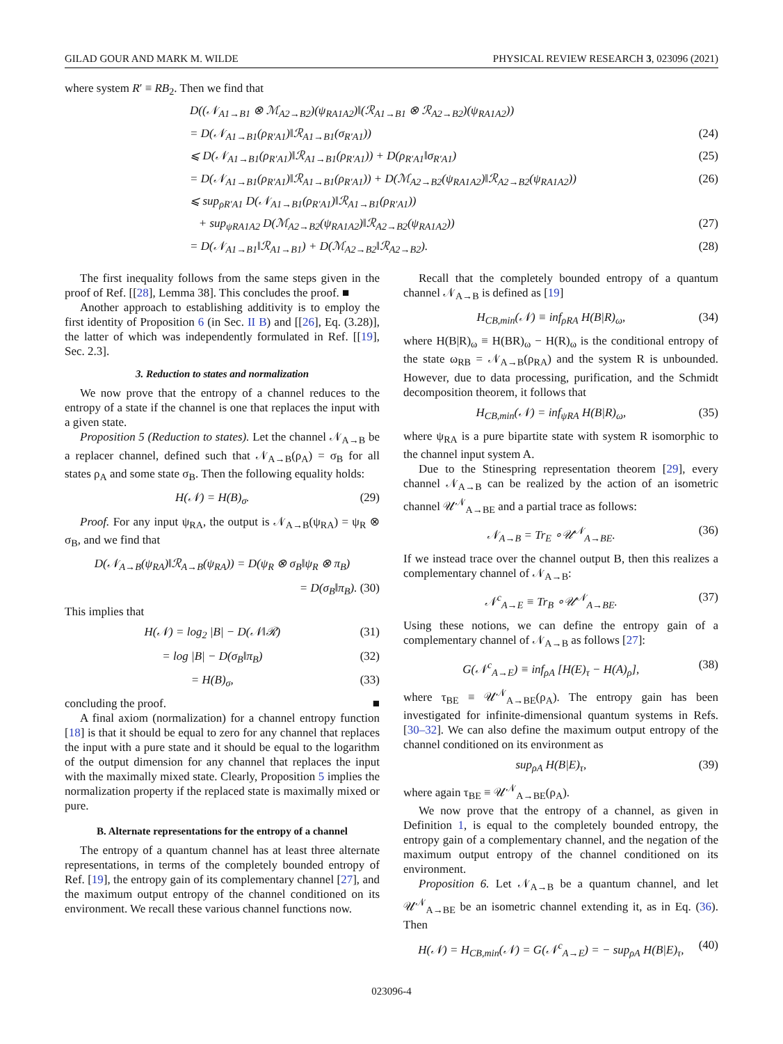GILAD GOUR AND MARK M. WILDE PHYSICAL REVIEW RESEARCH 3, 023096 (2021)
where system R′ ≡ RB<sub>2</sub>. Then we find that
D((𝒩<sub>A1→B1</sub> ⊗ ℳ<sub>A2→B2</sub>)(ψ<sub>RA1A2</sub>)‖(ℛ<sub>A1→B1</sub> ⊗ ℛ<sub>A2→B2</sub>)(ψ<sub>RA1A2</sub>))
= D(𝒩<sub>A1→B1</sub>(ρ<sub>R′A1</sub>)‖ℛ<sub>A1→B1</sub>(σ<sub>R′A1</sub>)) (24)
⩽ D(𝒩<sub>A1→B1</sub>(ρ<sub>R′A1</sub>)‖ℛ<sub>A1→B1</sub>(ρ<sub>R′A1</sub>)) + D(ρ<sub>R′A1</sub>‖σ<sub>R′A1</sub>) (25)
= D(𝒩<sub>A1→B1</sub>(ρ<sub>R′A1</sub>)‖ℛ<sub>A1→B1</sub>(ρ<sub>R′A1</sub>)) + D(ℳ<sub>A2→B2</sub>(ψ<sub>RA1A2</sub>)‖ℛ<sub>A2→B2</sub>(ψ<sub>RA1A2</sub>)) (26)
⩽ sup<sub>ρR′A1</sub> D(𝒩<sub>A1→B1</sub>(ρ<sub>R′A1</sub>)‖ℛ<sub>A1→B1</sub>(ρ<sub>R′A1</sub>))
+ sup<sub>ψRA1A2</sub> D(ℳ<sub>A2→B2</sub>(ψ<sub>RA1A2</sub>)‖ℛ<sub>A2→B2</sub>(ψ<sub>RA1A2</sub>)) (27)
= D(𝒩<sub>A1→B1</sub>‖ℛ<sub>A1→B1</sub>) + D(ℳ<sub>A2→B2</sub>‖ℛ<sub>A2→B2</sub>). (28)
The first inequality follows from the same steps given in the proof of Ref. [[28], Lemma 38]. This concludes the proof. ■
Another approach to establishing additivity is to employ the first identity of Proposition 6 (in Sec. II B) and [[26], Eq. (3.28)], the latter of which was independently formulated in Ref. [[19], Sec. 2.3].
3. Reduction to states and normalization
We now prove that the entropy of a channel reduces to the entropy of a state if the channel is one that replaces the input with a given state.
Proposition 5 (Reduction to states). Let the channel 𝒩<sub>A→B</sub> be a replacer channel, defined such that 𝒩<sub>A→B</sub>(ρ<sub>A</sub>) = σ<sub>B</sub> for all states ρ<sub>A</sub> and some state σ<sub>B</sub>. Then the following equality holds:
H(𝒩) = H(B)<sub>σ</sub>. (29)
Proof. For any input ψ<sub>RA</sub>, the output is 𝒩<sub>A→B</sub>(ψ<sub>RA</sub>) = ψ<sub>R</sub> ⊗ σ<sub>B</sub>, and we find that
D(𝒩<sub>A→B</sub>(ψ<sub>RA</sub>)‖ℛ<sub>A→B</sub>(ψ<sub>RA</sub>)) = D(ψ<sub>R</sub> ⊗ σ<sub>B</sub>‖ψ<sub>R</sub> ⊗ π<sub>B</sub>)
= D(σ<sub>B</sub>‖π<sub>B</sub>). (30)
This implies that
H(𝒩) = log<sub>2</sub> |B| − D(𝒩‖ℛ) (31)
= log |B| − D(σ<sub>B</sub>‖π<sub>B</sub>) (32)
= H(B)<sub>σ</sub>, (33)
concluding the proof. ■
A final axiom (normalization) for a channel entropy function [18] is that it should be equal to zero for any channel that replaces the input with a pure state and it should be equal to the logarithm of the output dimension for any channel that replaces the input with the maximally mixed state. Clearly, Proposition 5 implies the normalization property if the replaced state is maximally mixed or pure.
B. Alternate representations for the entropy of a channel
The entropy of a quantum channel has at least three alternate representations, in terms of the completely bounded entropy of Ref. [19], the entropy gain of its complementary channel [27], and the maximum output entropy of the channel conditioned on its environment. We recall these various channel functions now.
Recall that the completely bounded entropy of a quantum channel 𝒩<sub>A→B</sub> is defined as [19]
H<sub>CB,min</sub>(𝒩) ≡ inf<sub>ρRA</sub> H(B|R)<sub>ω</sub>, (34)
where H(B|R)<sub>ω</sub> ≡ H(BR)<sub>ω</sub> − H(R)<sub>ω</sub> is the conditional entropy of the state ω<sub>RB</sub> = 𝒩<sub>A→B</sub>(ρ<sub>RA</sub>) and the system R is unbounded. However, due to data processing, purification, and the Schmidt decomposition theorem, it follows that
H<sub>CB,min</sub>(𝒩) = inf<sub>ψRA</sub> H(B|R)<sub>ω</sub>, (35)
where ψ<sub>RA</sub> is a pure bipartite state with system R isomorphic to the channel input system A.
Due to the Stinespring representation theorem [29], every channel 𝒩<sub>A→B</sub> can be realized by the action of an isometric channel 𝒰<sup>𝒩</sup><sub>A→BE</sub> and a partial trace as follows:
𝒩<sub>A→B</sub> = Tr<sub>E</sub> ∘𝒰<sup>𝒩</sup><sub>A→BE</sub>. (36)
If we instead trace over the channel output B, then this realizes a complementary channel of 𝒩<sub>A→B</sub>:
𝒩<sup>c</sup><sub>A→E</sub> ≡ Tr<sub>B</sub> ∘𝒰<sup>𝒩</sup><sub>A→BE</sub>. (37)
Using these notions, we can define the entropy gain of a complementary channel of 𝒩<sub>A→B</sub> as follows [27]:
G(𝒩<sup>c</sup><sub>A→E</sub>) ≡ inf<sub>ρA</sub> [H(E)<sub>τ</sub> − H(A)<sub>ρ</sub>], (38)
where τ<sub>BE</sub> ≡ 𝒰<sup>𝒩</sup><sub>A→BE</sub>(ρ<sub>A</sub>). The entropy gain has been investigated for infinite-dimensional quantum systems in Refs. [30–32]. We can also define the maximum output entropy of the channel conditioned on its environment as
sup<sub>ρA</sub> H(B|E)<sub>τ</sub>, (39)
where again τ<sub>BE</sub> ≡ 𝒰<sup>𝒩</sup><sub>A→BE</sub>(ρ<sub>A</sub>).
We now prove that the entropy of a channel, as given in Definition 1, is equal to the completely bounded entropy, the entropy gain of a complementary channel, and the negation of the maximum output entropy of the channel conditioned on its environment.
Proposition 6. Let 𝒩<sub>A→B</sub> be a quantum channel, and let 𝒰<sup>𝒩</sup><sub>A→BE</sub> be an isometric channel extending it, as in Eq. (36). Then
H(𝒩) = H<sub>CB,min</sub>(𝒩) = G(𝒩<sup>c</sup><sub>A→E</sub>) = − sup<sub>ρA</sub> H(B|E)<sub>τ</sub>, (40)
023096-4